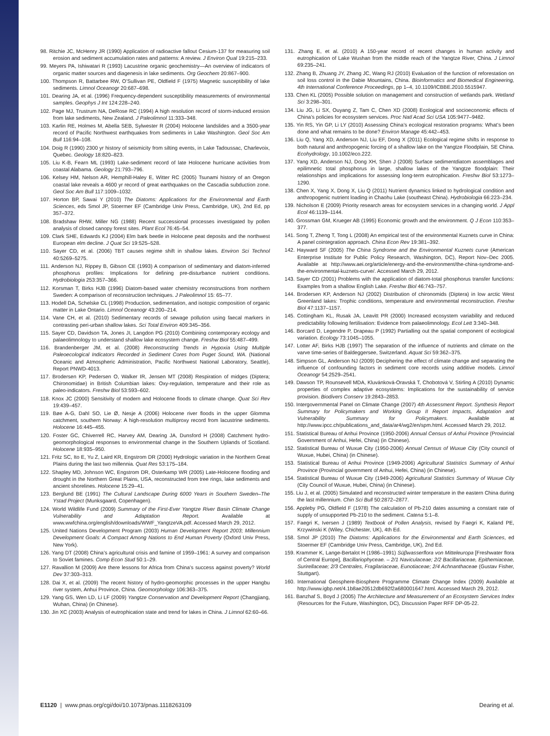98. Ritchie JC, McHenry JR (1990) Application of radioactive fallout Cesium-137 for measuring soil erosion and sediment accumulation rates and patterns: A review. J Environ Qual 19:215–233.
99. Meyers PA, Ishiwatari R (1993) Lacustrine organic geochemistry—An overview of indicators of organic matter sources and diagenesis in lake sediments. Org Geochem 20:867–900.
100. Thompson R, Battarbee RW, O’Sullivan PE, Oldfield F (1975) Magnetic susceptibility of lake sediments. Limnol Oceanogr 20:687–698.
101. Dearing JA, et al. (1996) Frequency-dependent susceptibility measurements of environmental samples. Geophys J Int 124:228–240.
102. Page MJ, Trustrum NA, DeRose RC (1994) A high resolution record of storm-induced erosion from lake sediments, New Zealand. J Paleolimnol 11:333–348.
103. Karlin RE, Holmes M, Abella SEB, Sylwester R (2004) Holocene landslides and a 3500-year record of Pacific Northwest earthquakes from sediments in Lake Washington. Geol Soc Am Bull 116:94–108.
104. Doig R (1990) 2300 yr history of seismicity from silting events, in Lake Tadoussac, Charlevoix, Quebec. Geology 18:820–823.
105. Liu K-B, Fearn ML (1993) Lake-sediment record of late Holocene hurricane activities from coastal Alabama. Geology 21:793–796.
106. Kelsey HM, Nelson AR, Hemphill-Haley E, Witter RC (2005) Tsunami history of an Oregon coastal lake reveals a 4600 yr record of great earthquakes on the Cascadia subduction zone. Geol Soc Am Bull 117:1009–1032.
107. Horton BP, Sawai Y (2010) The Diatoms: Applications for the Environmental and Earth Sciences, eds Smol JP, Stoermer EF (Cambridge Univ Press, Cambridge, UK), 2nd Ed, pp 357–372.
108. Bradshaw RHW, Miller NG (1988) Recent successional processes investigated by pollen analysis of closed canopy forest sites. Plant Ecol 76:45–54.
109. Clark SHE, Edwards KJ (2004) Elm bark beetle in Holocene peat deposits and the northwest European elm decline. J Quat Sci 19:525–528.
110. Sayer CD, et al. (2006) TBT causes regime shift in shallow lakes. Environ Sci Technol 40:5269–5275.
111. Anderson NJ, Rippey B, Gibson CE (1993) A comparison of sedimentary and diatom-inferred phosphorus profiles: Implications for defining pre-disturbance nutrient conditions. Hydrobiologia 253:357–366.
112. Korsman T, Birks HJB (1996) Diatom-based water chemistry reconstructions from northern Sweden: A comparison of reconstruction techniques. J Paleolimnol 15: 65–77.
113. Hodell DA, Schelske CL (1998) Production, sedimentation, and isotopic composition of organic matter in Lake Ontario. Limnol Oceanogr 43:200–214.
114. Vane CH, et al. (2010) Sedimentary records of sewage pollution using faecal markers in contrasting peri-urban shallow lakes. Sci Total Environ 409:345–356.
115. Sayer CD, Davidson TA, Jones JI, Langdon PG (2010) Combining contemporary ecology and palaeolimnology to understand shallow lake ecosystem change. Freshw Biol 55:487–499.
116. Brandenberger JM, et al. (2008) Reconstructing Trends in Hypoxia Using Multiple Paleoecological Indicators Recorded in Sediment Cores from Puget Sound, WA. (National Oceanic and Atmospheric Administration, Pacific Northwest National Laboratory, Seattle), Report PNWD-4013.
117. Brodersen KP, Pedersen O, Walker IR, Jensen MT (2008) Respiration of midges (Diptera; Chironomidae) in British Columbian lakes: Oxy-regulation, temperature and their role as paleo-indicators. Freshw Biol 53:593–602.
118. Knox JC (2000) Sensitivity of modern and Holocene floods to climate change. Quat Sci Rev 19:439–457.
119. Bøe A-G, Dahl SO, Lie Ø, Nesje A (2006) Holocene river floods in the upper Glomma catchment, southern Norway: A high-resolution multiproxy record from lacustrine sediments. Holocene 16:445–455.
120. Foster GC, Chiverrell RC, Harvey AM, Dearing JA, Dunsford H (2008) Catchment hydro-geomorphological responses to environmental change in the Southern Uplands of Scotland. Holocene 18:935–950.
121. Fritz SC, Ito E, Yu Z, Laird KR, Engstrom DR (2000) Hydrologic variation in the Northern Great Plains during the last two millennia. Quat Res 53:175–184.
122. Shapley MD, Johnson WC, Engstrom DR, Osterkamp WR (2005) Late-Holocene flooding and drought in the Northern Great Plains, USA, reconstructed from tree rings, lake sediments and ancient shorelines. Holocene 15:29–41.
123. Berglund BE (1991) The Cultural Landscape During 6000 Years in Southern Sweden–The Ystad Project (Munksgaard, Copenhagen).
124. World Wildlife Fund (2009) Summary of the First-Ever Yangtze River Basin Climate Change Vulnerability and Adaptation Report. Available at www.wwfchina.org/english/downloads/WWF_YangtzeVA.pdf. Accessed March 29, 2012.
125. United Nations Development Program (2003) Human Development Report 2003; Millennium Development Goals: A Compact Among Nations to End Human Poverty (Oxford Univ Press, New York).
126. Yang DT (2008) China’s agricultural crisis and famine of 1959–1961: A survey and comparison to Soviet famines. Comp Econ Stud 50:1–29.
127. Ravallion M (2009) Are there lessons for Africa from China’s success against poverty? World Dev 37:303–313.
128. Dai X, et al. (2009) The recent history of hydro-geomorphic processes in the upper Hangbu river system, Anhui Province, China. Geomorphology 106:363–375.
129. Yang GS, Wen LD, Li LF (2009) Yangtze Conservation and Development Report (Changjiang, Wuhan, China) (in Chinese).
130. Jin XC (2003) Analysis of eutrophication state and trend for lakes in China. J Limnol 62:60–66.
131. Zhang E, et al. (2010) A 150-year record of recent changes in human activity and eutrophication of Lake Wushan from the middle reach of the Yangtze River, China. J Limnol 69:235–241.
132. Zhang B, Zhuang JY, Zhang JC, Wang RJ (2010) Evaluation of the function of reforestation on soil loss control in the Dabie Mountains, China. Bioinformatics and Biomedical Engineering, 4th International Conference Proceedings, pp 1–4, 10.1109/ICBBE.2010.5515947.
133. Chen KL (2005) Possible solution on management and construction of wetlands park. Wetland Sci 3:298–301.
134. Liu JG, Li SX, Ouyang Z, Tam C, Chen XD (2008) Ecological and socioeconomic effects of China’s policies for ecosystem services. Proc Natl Acad Sci USA 105:9477–9482.
135. Yin RS, Yin GP, Li LY (2010) Assessing China’s ecological restoration programs: What’s been done and what remains to be done? Environ Manage 45:442–453.
136. Liu Q, Yang XD, Anderson NJ, Liu EF, Dong X (2011) Ecological regime shifts in response to both natural and anthropogenic forcing of a shallow lake on the Yangtze Floodplain, SE China. Ecohydrology, 10.1002/eco.222.
137. Yang XD, Anderson NJ, Dong XH, Shen J (2008) Surface sedimentdiatom assemblages and epilimnetic total phosphorus in large, shallow lakes of the Yangtze floodplain: Their relationships and implications for assessing long-term eutrophication. Freshw Biol 53:1273–1290.
138. Chen X, Yang X, Dong X, Liu Q (2011) Nutrient dynamics linked to hydrological condition and anthropogenic nutrient loading in Chaohu Lake (southeast China). Hydrobiologia 66:223–234.
139. Nicholson E (2009) Priority research areas for ecosystem services in a changing world. J Appl Ecol 46:1139–1144.
140. Grossman GM, Krueger AB (1995) Economic growth and the environment. Q J Econ 110:353–377.
141. Song T, Zheng T, Tong L (2008) An empirical test of the environmental Kuznets curve in China: A panel cointegration approach. China Econ Rev 19:381–392.
142. Hayward SF (2005) The China Syndrome and the Environmental Kuznets curve (American Enterprise Institute for Public Policy Research, Washington, DC), Report Nov–Dec 2005. Available at http://www.aei.org/article/energy-and-the-environment/the-china-syndrome-and-the-environmental-kuznets-curve/. Accessed March 29, 2012.
143. Sayer CD (2001) Problems with the application of diatom-total phosphorus transfer functions: Examples from a shallow English Lake. Freshw Biol 46:743–757.
144. Brodersen KP, Anderson NJ (2002) Distribution of chironomids (Diptera) in low arctic West Greenland lakes: Trophic conditions, temperature and environmental reconstruction. Freshw Biol 47:1137–1157.
145. Cottingham KL, Rusak JA, Leavitt PR (2000) Increased ecosystem variability and reduced predictability following fertilisation: Evidence from palaeolimnology. Ecol Lett 3:340–348.
146. Borcard D, Legendre P, Drapeau P (1992) Partialling out the spatial component of ecological variation. Ecology 73:1045–1055.
147. Lotter AF, Birks HJB (1997) The separation of the influence of nutrients and climate on the varve time-series of Baldeggersee, Switzerland. Aquat Sci 59:362–375.
148. Simpson GL, Anderson NJ (2009) Deciphering the effect of climate change and separating the influence of confounding factors in sediment core records using additive models. Limnol Oceanogr 54:2529–2541.
149. Dawson TP, Rounsevell MDA, Kluvánková-Oravská T, Chobotová V, Stirling A (2010) Dynamic properties of complex adaptive ecosystems: Implications for the sustainability of service provision. Biodivers Conserv 19:2843–2853.
150. Intergovernmental Panel on Climate Change (2007) 4th Assessment Report. Synthesis Report Summary for Policymakers and Working Group II Report Impacts, Adaptation and Vulnerability Summary for Policymakers. Available at http://www.ipcc.ch/publications_and_data/ar4/wg2/en/spm.html. Accessed March 29, 2012.
151. Statistical Bureau of Anhui Province (1950-2006) Annual Census of Anhui Province (Provincial Government of Anhui, Hefei, China) (in Chinese).
152. Statistical Bureau of Wuxue City (1950-2006) Annual Census of Wuxue City (City council of Wuxue, Hubei, China) (in Chinese).
153. Statistical Bureau of Anhui Province (1949-2006) Agricultural Statistics Summary of Anhui Province (Provincial government of Anhui, Hefei, China) (in Chinese).
154. Statistical Bureau of Wuxue City (1949-2006) Agricultural Statistics Summary of Wuxue City (City Council of Wuxue, Hubei, China) (in Chinese).
155. Liu J, et al. (2005) Simulated and reconstructed winter temperature in the eastern China during the last millennium. Chin Sci Bull 50:2872–2877.
156. Appleby PG, Oldfield F (1978) The calculation of Pb-210 dates assuming a constant rate of supply of unsupported Pb-210 to the sediment. Catena 5:1–8.
157. Faegri K, Iversen J (1989) Textbook of Pollen Analysis, revised by Faegri K, Kaland PE, Krzywinski K (Wiley, Chichester, UK), 4th Ed.
158. Smol JP (2010) The Diatoms: Applications for the Environmental and Earth Sciences, ed Stoermer EF (Cambridge Univ Press, Cambridge, UK), 2nd Ed.
159. Krammer K, Lange-Bertalot H (1986–1991) Süβwasserflora von Mitteleuropa [Freshwater flora of Central Europe], Bacillariophyceae. – 2/1 Naviculaceae; 2/2 Bacillariaceae, Epithemiaceae, Surirellaceae; 2/3 Centrales, Fragilariaceae, Eunotiaceae; 2/4 Achnanthaceae (Gustav Fisher, Stuttgart).
160. International Geosphere-Biosphere Programme Climate Change Index (2009) Available at http://www.igbp.net/4.1b8ae20512db692f2a680001647.html. Accessed March 29, 2012.
161. Banzhaf S, Boyd J (2005) The Architecture and Measurement of an Ecosystem Services Index (Resources for the Future, Washington, DC), Discussion Paper RFF DP-05-22.
E1120 | www.pnas.org/cgi/doi/10.1073/pnas.1118263109 Dearing et al.